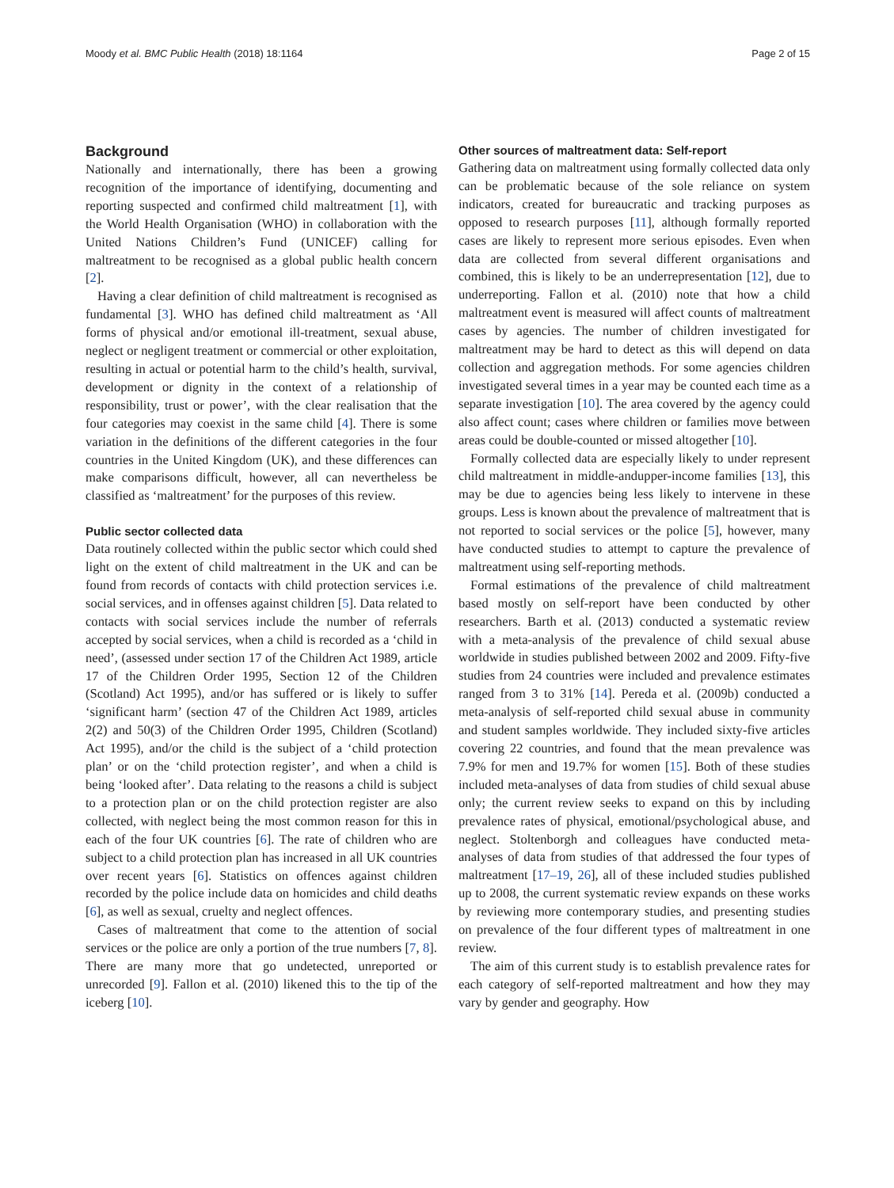Moody et al. BMC Public Health (2018) 18:1164 Page 2 of 15
Background
Nationally and internationally, there has been a growing recognition of the importance of identifying, documenting and reporting suspected and confirmed child maltreatment [1], with the World Health Organisation (WHO) in collaboration with the United Nations Children’s Fund (UNICEF) calling for maltreatment to be recognised as a global public health concern [2].
Having a clear definition of child maltreatment is recognised as fundamental [3]. WHO has defined child maltreatment as ‘All forms of physical and/or emotional ill-treatment, sexual abuse, neglect or negligent treatment or commercial or other exploitation, resulting in actual or potential harm to the child’s health, survival, development or dignity in the context of a relationship of responsibility, trust or power’, with the clear realisation that the four categories may coexist in the same child [4]. There is some variation in the definitions of the different categories in the four countries in the United Kingdom (UK), and these differences can make comparisons difficult, however, all can nevertheless be classified as ‘maltreatment’ for the purposes of this review.
Public sector collected data
Data routinely collected within the public sector which could shed light on the extent of child maltreatment in the UK and can be found from records of contacts with child protection services i.e. social services, and in offenses against children [5]. Data related to contacts with social services include the number of referrals accepted by social services, when a child is recorded as a ‘child in need’, (assessed under section 17 of the Children Act 1989, article 17 of the Children Order 1995, Section 12 of the Children (Scotland) Act 1995), and/or has suffered or is likely to suffer ‘significant harm’ (section 47 of the Children Act 1989, articles 2(2) and 50(3) of the Children Order 1995, Children (Scotland) Act 1995), and/or the child is the subject of a ‘child protection plan’ or on the ‘child protection register’, and when a child is being ‘looked after’. Data relating to the reasons a child is subject to a protection plan or on the child protection register are also collected, with neglect being the most common reason for this in each of the four UK countries [6]. The rate of children who are subject to a child protection plan has increased in all UK countries over recent years [6]. Statistics on offences against children recorded by the police include data on homicides and child deaths [6], as well as sexual, cruelty and neglect offences.
Cases of maltreatment that come to the attention of social services or the police are only a portion of the true numbers [7, 8]. There are many more that go undetected, unreported or unrecorded [9]. Fallon et al. (2010) likened this to the tip of the iceberg [10].
Other sources of maltreatment data: Self-report
Gathering data on maltreatment using formally collected data only can be problematic because of the sole reliance on system indicators, created for bureaucratic and tracking purposes as opposed to research purposes [11], although formally reported cases are likely to represent more serious episodes. Even when data are collected from several different organisations and combined, this is likely to be an underrepresentation [12], due to underreporting. Fallon et al. (2010) note that how a child maltreatment event is measured will affect counts of maltreatment cases by agencies. The number of children investigated for maltreatment may be hard to detect as this will depend on data collection and aggregation methods. For some agencies children investigated several times in a year may be counted each time as a separate investigation [10]. The area covered by the agency could also affect count; cases where children or families move between areas could be double-counted or missed altogether [10].
Formally collected data are especially likely to under represent child maltreatment in middle-andupper-income families [13], this may be due to agencies being less likely to intervene in these groups. Less is known about the prevalence of maltreatment that is not reported to social services or the police [5], however, many have conducted studies to attempt to capture the prevalence of maltreatment using self-reporting methods.
Formal estimations of the prevalence of child maltreatment based mostly on self-report have been conducted by other researchers. Barth et al. (2013) conducted a systematic review with a meta-analysis of the prevalence of child sexual abuse worldwide in studies published between 2002 and 2009. Fifty-five studies from 24 countries were included and prevalence estimates ranged from 3 to 31% [14]. Pereda et al. (2009b) conducted a meta-analysis of self-reported child sexual abuse in community and student samples worldwide. They included sixty-five articles covering 22 countries, and found that the mean prevalence was 7.9% for men and 19.7% for women [15]. Both of these studies included meta-analyses of data from studies of child sexual abuse only; the current review seeks to expand on this by including prevalence rates of physical, emotional/psychological abuse, and neglect. Stoltenborgh and colleagues have conducted meta-analyses of data from studies of that addressed the four types of maltreatment [17–19, 26], all of these included studies published up to 2008, the current systematic review expands on these works by reviewing more contemporary studies, and presenting studies on prevalence of the four different types of maltreatment in one review.
The aim of this current study is to establish prevalence rates for each category of self-reported maltreatment and how they may vary by gender and geography. How